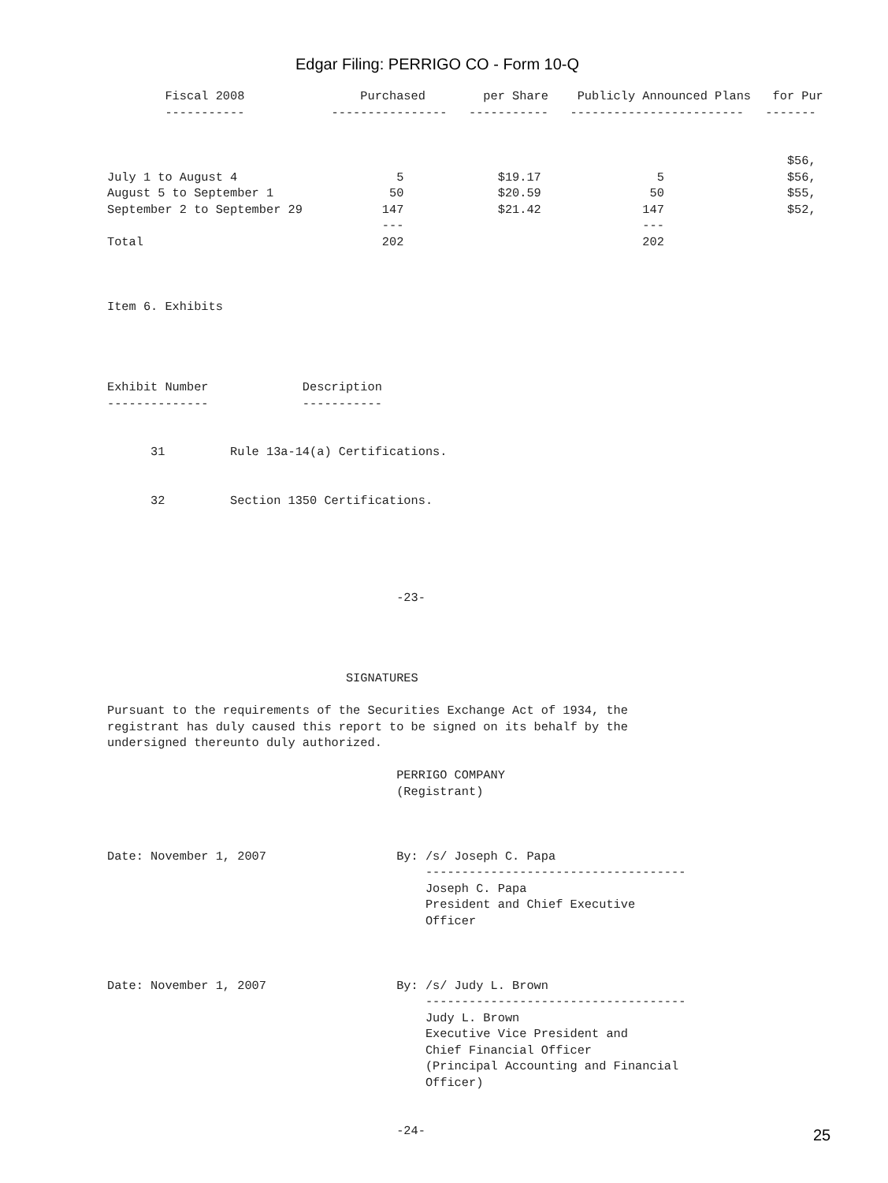Edgar Filing: PERRIGO CO - Form 10-Q
        Fiscal 2008                Purchased        per Share    Publicly Announced Plans   for Pur
        -----------            ----------------   -----------   ------------------------   -------


                                                                                              $56,
July 1 to August 4                      5             $19.17                5                 $56,
August 5 to September 1                50             $20.59               50                 $55,
September 2 to September 29           147             $21.42              147                 $52,
                                      ---                                 ---
Total                                 202                                 202



Item 6. Exhibits




Exhibit Number             Description
--------------             -----------


      31         Rule 13a-14(a) Certifications.


      32         Section 1350 Certifications.





                                        -23-




                                 SIGNATURES

Pursuant to the requirements of the Securities Exchange Act of 1934, the
registrant has duly caused this report to be signed on its behalf by the
undersigned thereunto duly authorized.

                                        PERRIGO COMPANY
                                        (Registrant)



Date: November 1, 2007                  By: /s/ Joseph C. Papa
                                            ------------------------------------
                                            Joseph C. Papa
                                            President and Chief Executive
                                            Officer



Date: November 1, 2007                  By: /s/ Judy L. Brown
                                            ------------------------------------
                                            Judy L. Brown
                                            Executive Vice President and
                                            Chief Financial Officer
                                            (Principal Accounting and Financial
                                            Officer)


                                        -24-
25